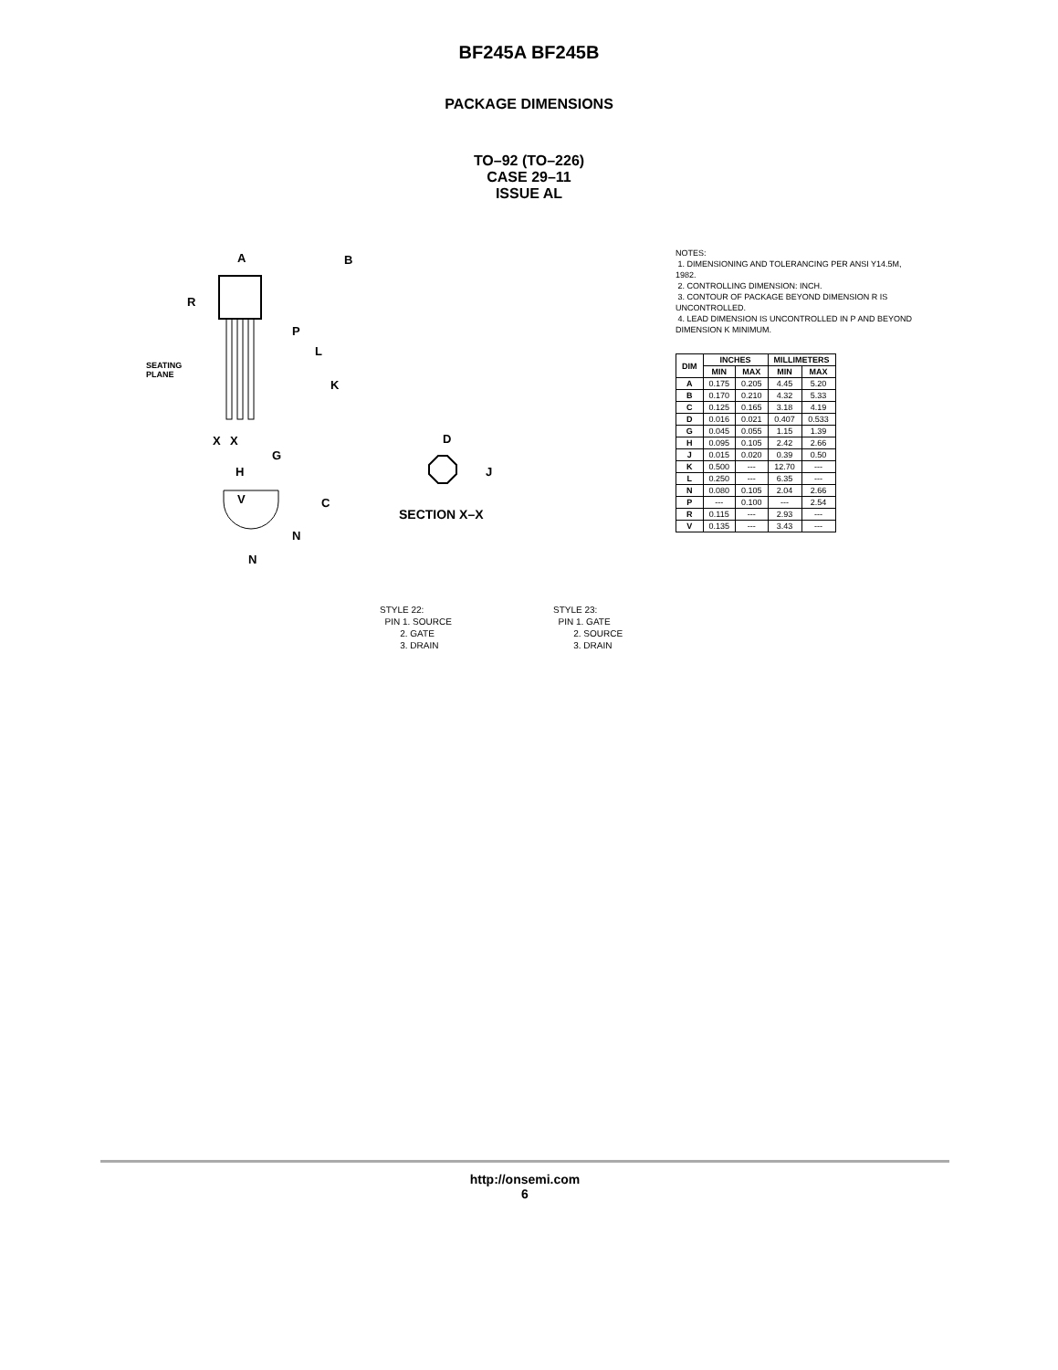BF245A BF245B
PACKAGE DIMENSIONS
TO–92 (TO–226)
CASE 29–11
ISSUE AL
A
B
R
P
L
K
X
X
G
H
V
C
N
N
SEATING
PLANE
D
J
SECTION X–X
NOTES:
1. DIMENSIONING AND TOLERANCING PER ANSI Y14.5M, 1982.
2. CONTROLLING DIMENSION: INCH.
3. CONTOUR OF PACKAGE BEYOND DIMENSION R IS UNCONTROLLED.
4. LEAD DIMENSION IS UNCONTROLLED IN P AND BEYOND DIMENSION K MINIMUM.
| DIM | INCHES | | MILLIMETERS | |
| --- | --- | --- | --- | --- |
| | MIN | MAX | MIN | MAX |
| A | 0.175 | 0.205 | 4.45 | 5.20 |
| B | 0.170 | 0.210 | 4.32 | 5.33 |
| C | 0.125 | 0.165 | 3.18 | 4.19 |
| D | 0.016 | 0.021 | 0.407 | 0.533 |
| G | 0.045 | 0.055 | 1.15 | 1.39 |
| H | 0.095 | 0.105 | 2.42 | 2.66 |
| J | 0.015 | 0.020 | 0.39 | 0.50 |
| K | 0.500 | --- | 12.70 | --- |
| L | 0.250 | --- | 6.35 | --- |
| N | 0.080 | 0.105 | 2.04 | 2.66 |
| P | --- | 0.100 | --- | 2.54 |
| R | 0.115 | --- | 2.93 | --- |
| V | 0.135 | --- | 3.43 | --- |
STYLE 22:
PIN 1. SOURCE
2. GATE
3. DRAIN
STYLE 23:
PIN 1. GATE
2. SOURCE
3. DRAIN
http://onsemi.com
6